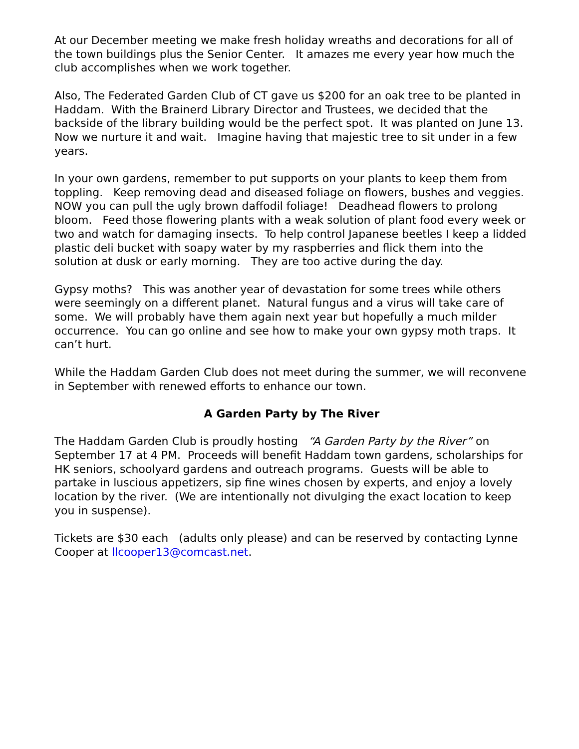At our December meeting we make fresh holiday wreaths and decorations for all of the town buildings plus the Senior Center. It amazes me every year how much the club accomplishes when we work together.
Also, The Federated Garden Club of CT gave us $200 for an oak tree to be planted in Haddam. With the Brainerd Library Director and Trustees, we decided that the backside of the library building would be the perfect spot. It was planted on June 13. Now we nurture it and wait. Imagine having that majestic tree to sit under in a few years.
In your own gardens, remember to put supports on your plants to keep them from toppling. Keep removing dead and diseased foliage on flowers, bushes and veggies. NOW you can pull the ugly brown daffodil foliage! Deadhead flowers to prolong bloom. Feed those flowering plants with a weak solution of plant food every week or two and watch for damaging insects. To help control Japanese beetles I keep a lidded plastic deli bucket with soapy water by my raspberries and flick them into the solution at dusk or early morning. They are too active during the day.
Gypsy moths? This was another year of devastation for some trees while others were seemingly on a different planet. Natural fungus and a virus will take care of some. We will probably have them again next year but hopefully a much milder occurrence. You can go online and see how to make your own gypsy moth traps. It can’t hurt.
While the Haddam Garden Club does not meet during the summer, we will reconvene in September with renewed efforts to enhance our town.
A Garden Party by The River
The Haddam Garden Club is proudly hosting “A Garden Party by the River” on September 17 at 4 PM. Proceeds will benefit Haddam town gardens, scholarships for HK seniors, schoolyard gardens and outreach programs. Guests will be able to partake in luscious appetizers, sip fine wines chosen by experts, and enjoy a lovely location by the river. (We are intentionally not divulging the exact location to keep you in suspense).
Tickets are $30 each (adults only please) and can be reserved by contacting Lynne Cooper at llcooper13@comcast.net.